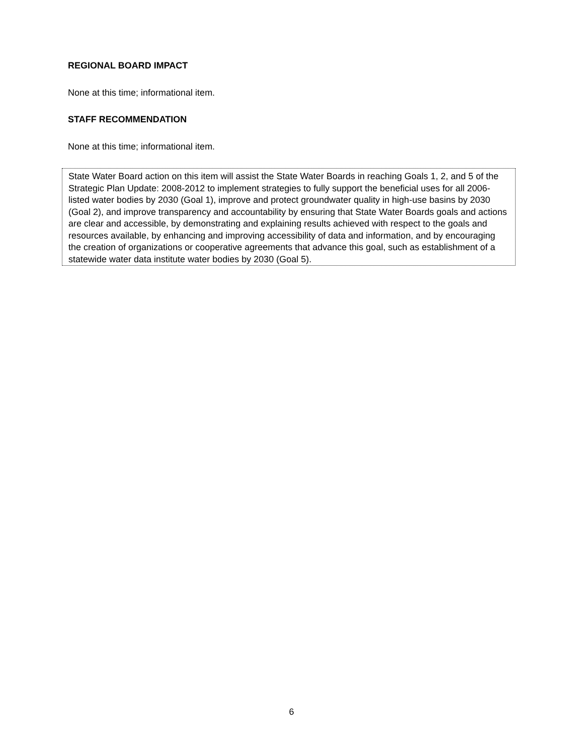REGIONAL BOARD IMPACT
None at this time; informational item.
STAFF RECOMMENDATION
None at this time; informational item.
State Water Board action on this item will assist the State Water Boards in reaching Goals 1, 2, and 5 of the Strategic Plan Update: 2008-2012 to implement strategies to fully support the beneficial uses for all 2006-listed water bodies by 2030 (Goal 1), improve and protect groundwater quality in high-use basins by 2030 (Goal 2), and improve transparency and accountability by ensuring that State Water Boards goals and actions are clear and accessible, by demonstrating and explaining results achieved with respect to the goals and resources available, by enhancing and improving accessibility of data and information, and by encouraging the creation of organizations or cooperative agreements that advance this goal, such as establishment of a statewide water data institute water bodies by 2030 (Goal 5).
6